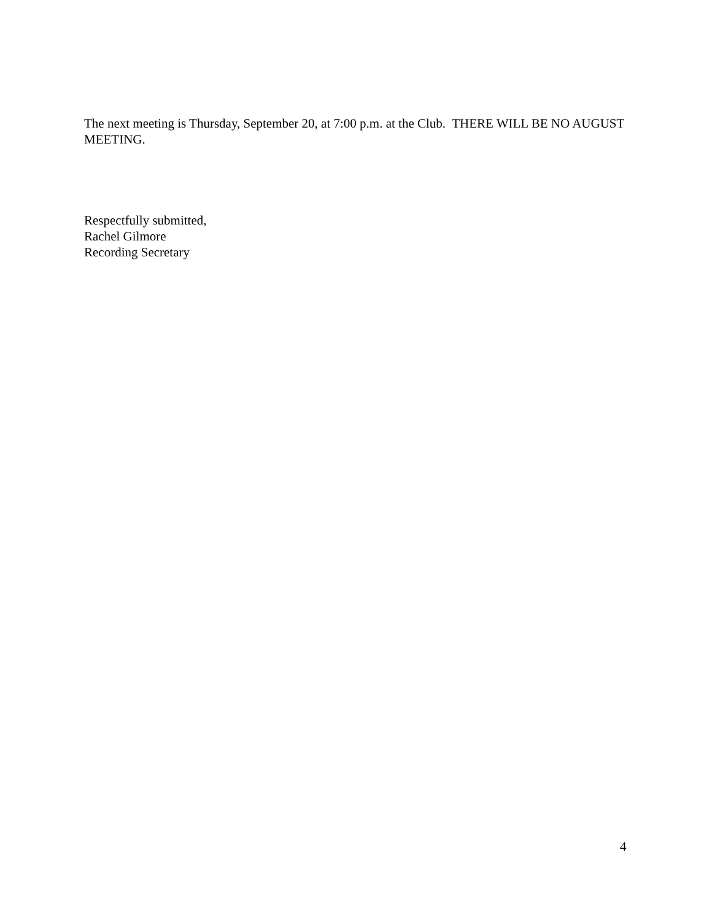The next meeting is Thursday, September 20, at 7:00 p.m. at the Club. THERE WILL BE NO AUGUST MEETING.
Respectfully submitted,
Rachel Gilmore
Recording Secretary
4